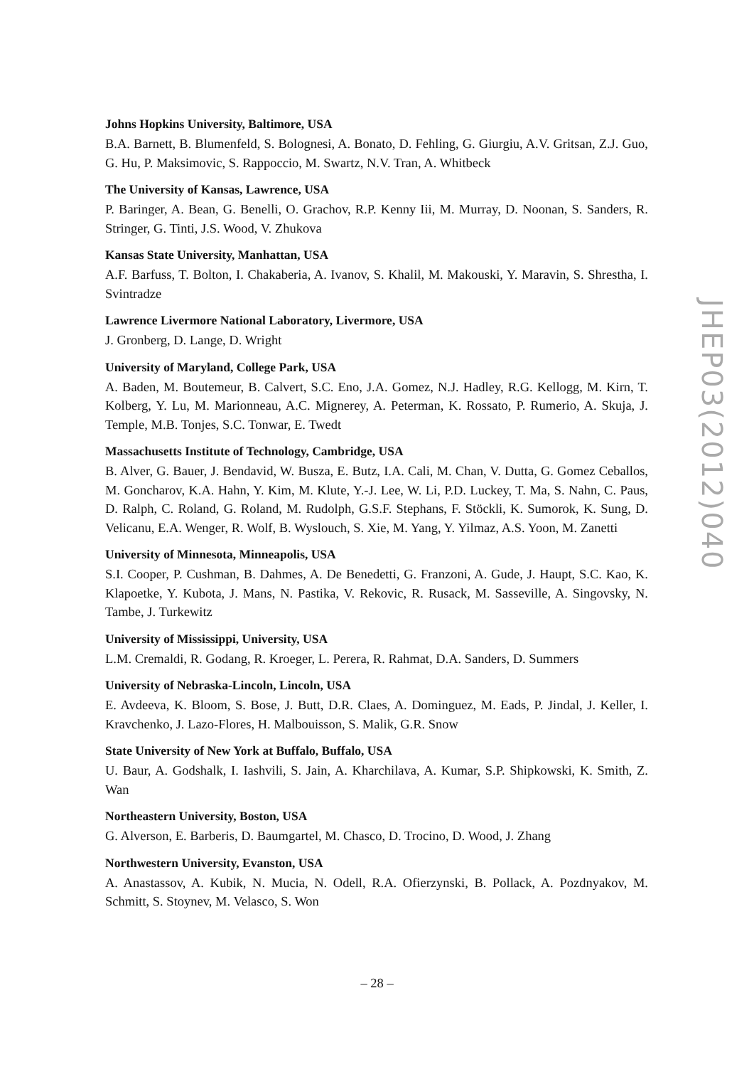Johns Hopkins University, Baltimore, USA
B.A. Barnett, B. Blumenfeld, S. Bolognesi, A. Bonato, D. Fehling, G. Giurgiu, A.V. Gritsan, Z.J. Guo, G. Hu, P. Maksimovic, S. Rappoccio, M. Swartz, N.V. Tran, A. Whitbeck
The University of Kansas, Lawrence, USA
P. Baringer, A. Bean, G. Benelli, O. Grachov, R.P. Kenny Iii, M. Murray, D. Noonan, S. Sanders, R. Stringer, G. Tinti, J.S. Wood, V. Zhukova
Kansas State University, Manhattan, USA
A.F. Barfuss, T. Bolton, I. Chakaberia, A. Ivanov, S. Khalil, M. Makouski, Y. Maravin, S. Shrestha, I. Svintradze
Lawrence Livermore National Laboratory, Livermore, USA
J. Gronberg, D. Lange, D. Wright
University of Maryland, College Park, USA
A. Baden, M. Boutemeur, B. Calvert, S.C. Eno, J.A. Gomez, N.J. Hadley, R.G. Kellogg, M. Kirn, T. Kolberg, Y. Lu, M. Marionneau, A.C. Mignerey, A. Peterman, K. Rossato, P. Rumerio, A. Skuja, J. Temple, M.B. Tonjes, S.C. Tonwar, E. Twedt
Massachusetts Institute of Technology, Cambridge, USA
B. Alver, G. Bauer, J. Bendavid, W. Busza, E. Butz, I.A. Cali, M. Chan, V. Dutta, G. Gomez Ceballos, M. Goncharov, K.A. Hahn, Y. Kim, M. Klute, Y.-J. Lee, W. Li, P.D. Luckey, T. Ma, S. Nahn, C. Paus, D. Ralph, C. Roland, G. Roland, M. Rudolph, G.S.F. Stephans, F. Stöckli, K. Sumorok, K. Sung, D. Velicanu, E.A. Wenger, R. Wolf, B. Wyslouch, S. Xie, M. Yang, Y. Yilmaz, A.S. Yoon, M. Zanetti
University of Minnesota, Minneapolis, USA
S.I. Cooper, P. Cushman, B. Dahmes, A. De Benedetti, G. Franzoni, A. Gude, J. Haupt, S.C. Kao, K. Klapoetke, Y. Kubota, J. Mans, N. Pastika, V. Rekovic, R. Rusack, M. Sasseville, A. Singovsky, N. Tambe, J. Turkewitz
University of Mississippi, University, USA
L.M. Cremaldi, R. Godang, R. Kroeger, L. Perera, R. Rahmat, D.A. Sanders, D. Summers
University of Nebraska-Lincoln, Lincoln, USA
E. Avdeeva, K. Bloom, S. Bose, J. Butt, D.R. Claes, A. Dominguez, M. Eads, P. Jindal, J. Keller, I. Kravchenko, J. Lazo-Flores, H. Malbouisson, S. Malik, G.R. Snow
State University of New York at Buffalo, Buffalo, USA
U. Baur, A. Godshalk, I. Iashvili, S. Jain, A. Kharchilava, A. Kumar, S.P. Shipkowski, K. Smith, Z. Wan
Northeastern University, Boston, USA
G. Alverson, E. Barberis, D. Baumgartel, M. Chasco, D. Trocino, D. Wood, J. Zhang
Northwestern University, Evanston, USA
A. Anastassov, A. Kubik, N. Mucia, N. Odell, R.A. Ofierzynski, B. Pollack, A. Pozdnyakov, M. Schmitt, S. Stoynev, M. Velasco, S. Won
JHEP03(2012)040
– 28 –